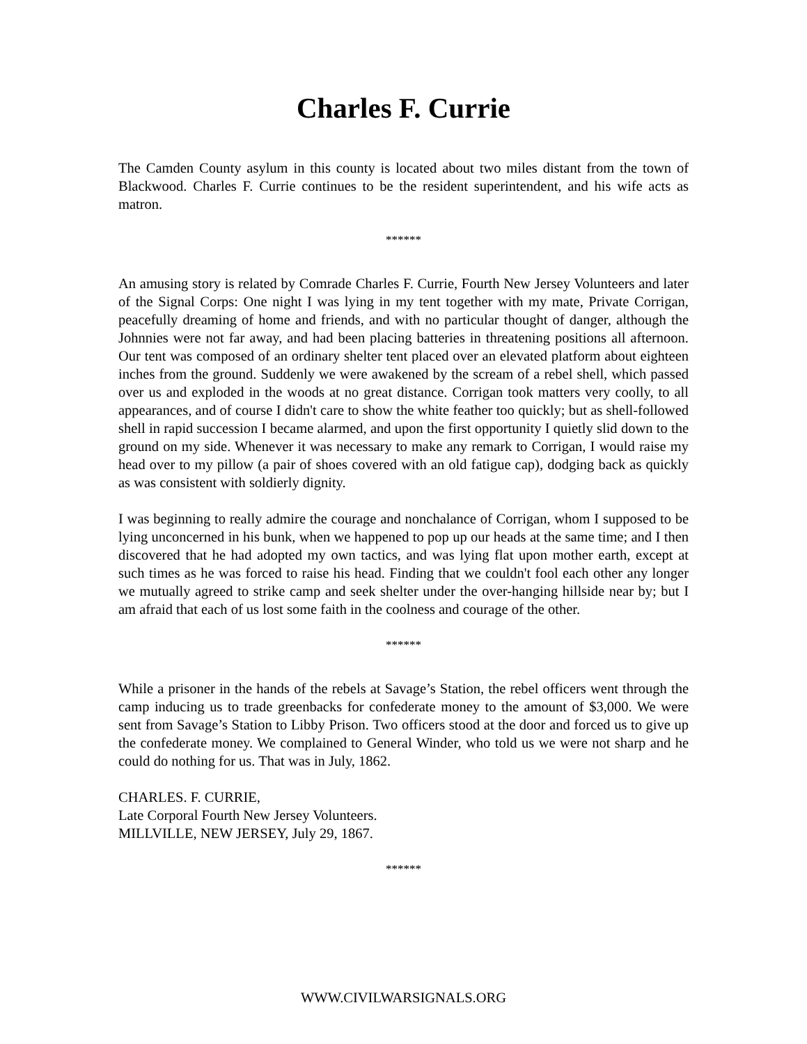Charles F. Currie
The Camden County asylum in this county is located about two miles distant from the town of Blackwood. Charles F. Currie continues to be the resident superintendent, and his wife acts as matron.
******
An amusing story is related by Comrade Charles F. Currie, Fourth New Jersey Volunteers and later of the Signal Corps: One night I was lying in my tent together with my mate, Private Corrigan, peacefully dreaming of home and friends, and with no particular thought of danger, although the Johnnies were not far away, and had been placing batteries in threatening positions all afternoon. Our tent was composed of an ordinary shelter tent placed over an elevated platform about eighteen inches from the ground. Suddenly we were awakened by the scream of a rebel shell, which passed over us and exploded in the woods at no great distance. Corrigan took matters very coolly, to all appearances, and of course I didn't care to show the white feather too quickly; but as shell-followed shell in rapid succession I became alarmed, and upon the first opportunity I quietly slid down to the ground on my side. Whenever it was necessary to make any remark to Corrigan, I would raise my head over to my pillow (a pair of shoes covered with an old fatigue cap), dodging back as quickly as was consistent with soldierly dignity.
I was beginning to really admire the courage and nonchalance of Corrigan, whom I supposed to be lying unconcerned in his bunk, when we happened to pop up our heads at the same time; and I then discovered that he had adopted my own tactics, and was lying flat upon mother earth, except at such times as he was forced to raise his head. Finding that we couldn't fool each other any longer we mutually agreed to strike camp and seek shelter under the over-hanging hillside near by; but I am afraid that each of us lost some faith in the coolness and courage of the other.
******
While a prisoner in the hands of the rebels at Savage’s Station, the rebel officers went through the camp inducing us to trade greenbacks for confederate money to the amount of $3,000. We were sent from Savage’s Station to Libby Prison. Two officers stood at the door and forced us to give up the confederate money. We complained to General Winder, who told us we were not sharp and he could do nothing for us. That was in July, 1862.
CHARLES. F. CURRIE,
Late Corporal Fourth New Jersey Volunteers.
MILLVILLE, NEW JERSEY, July 29, 1867.
******
WWW.CIVILWARSIGNALS.ORG